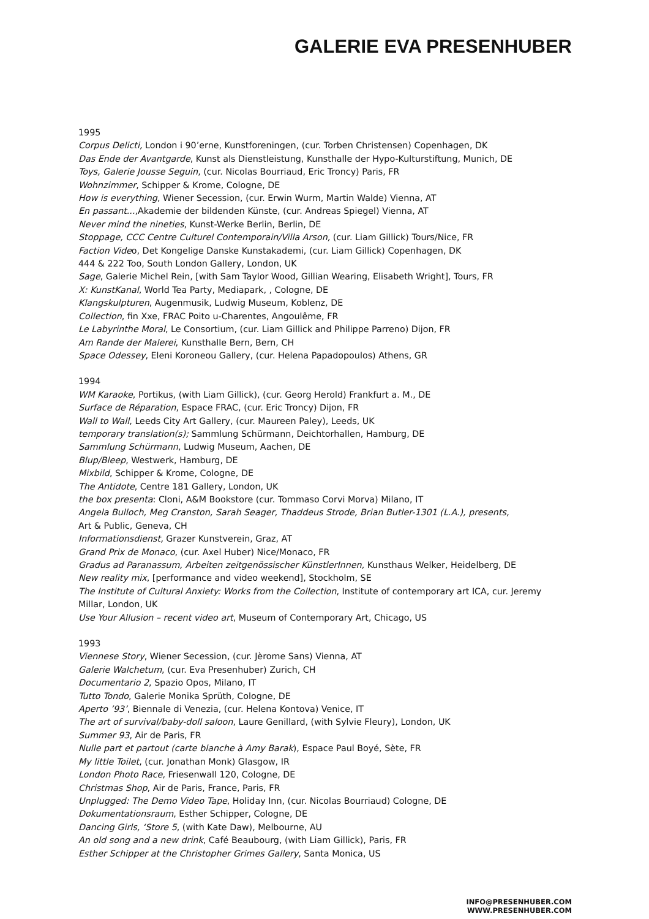GALERIE EVA PRESENHUBER
1995
Corpus Delicti, London i 90’erne, Kunstforeningen, (cur. Torben Christensen) Copenhagen, DK
Das Ende der Avantgarde, Kunst als Dienstleistung, Kunsthalle der Hypo-Kulturstiftung, Munich, DE
Toys, Galerie Jousse Seguin, (cur. Nicolas Bourriaud, Eric Troncy) Paris, FR
Wohnzimmer, Schipper & Krome, Cologne, DE
How is everything, Wiener Secession, (cur. Erwin Wurm, Martin Walde) Vienna, AT
En passant...,Akademie der bildenden Künste, (cur. Andreas Spiegel) Vienna, AT
Never mind the nineties, Kunst-Werke Berlin, Berlin, DE
Stoppage, CCC Centre Culturel Contemporain/Villa Arson, (cur. Liam Gillick) Tours/Nice, FR
Faction Video, Det Kongelige Danske Kunstakademi, (cur. Liam Gillick) Copenhagen, DK
444 & 222 Too, South London Gallery, London, UK
Sage, Galerie Michel Rein, [with Sam Taylor Wood, Gillian Wearing, Elisabeth Wright], Tours, FR
X: KunstKanal, World Tea Party, Mediapark, , Cologne, DE
Klangskulpturen, Augenmusik, Ludwig Museum, Koblenz, DE
Collection, fin Xxe, FRAC Poito u-Charentes, Angoulême, FR
Le Labyrinthe Moral, Le Consortium, (cur. Liam Gillick and Philippe Parreno) Dijon, FR
Am Rande der Malerei, Kunsthalle Bern, Bern, CH
Space Odessey, Eleni Koroneou Gallery, (cur. Helena Papadopoulos) Athens, GR
1994
WM Karaoke, Portikus, (with Liam Gillick), (cur. Georg Herold) Frankfurt a. M., DE
Surface de Réparation, Espace FRAC, (cur. Eric Troncy) Dijon, FR
Wall to Wall, Leeds City Art Gallery, (cur. Maureen Paley), Leeds, UK
temporary translation(s); Sammlung Schürmann, Deichtorhallen, Hamburg, DE
Sammlung Schürmann, Ludwig Museum, Aachen, DE
Blup/Bleep, Westwerk, Hamburg, DE
Mixbild, Schipper & Krome, Cologne, DE
The Antidote, Centre 181 Gallery, London, UK
the box presenta: Cloni, A&M Bookstore (cur. Tommaso Corvi Morva) Milano, IT
Angela Bulloch, Meg Cranston, Sarah Seager, Thaddeus Strode, Brian Butler-1301 (L.A.), presents,
Art & Public, Geneva, CH
Informationsdienst, Grazer Kunstverein, Graz, AT
Grand Prix de Monaco, (cur. Axel Huber) Nice/Monaco, FR
Gradus ad Paranassum, Arbeiten zeitgenössischer KünstlerInnen, Kunsthaus Welker, Heidelberg, DE
New reality mix, [performance and video weekend], Stockholm, SE
The Institute of Cultural Anxiety: Works from the Collection, Institute of contemporary art ICA, cur. Jeremy
Millar, London, UK
Use Your Allusion – recent video art, Museum of Contemporary Art, Chicago, US
1993
Viennese Story, Wiener Secession, (cur. Jèrome Sans) Vienna, AT
Galerie Walchetum, (cur. Eva Presenhuber) Zurich, CH
Documentario 2, Spazio Opos, Milano, IT
Tutto Tondo, Galerie Monika Sprüth, Cologne, DE
Aperto ’93’, Biennale di Venezia, (cur. Helena Kontova) Venice, IT
The art of survival/baby-doll saloon, Laure Genillard, (with Sylvie Fleury), London, UK
Summer 93, Air de Paris, FR
Nulle part et partout (carte blanche à Amy Barak), Espace Paul Boyé, Sète, FR
My little Toilet, (cur. Jonathan Monk) Glasgow, IR
London Photo Race, Friesenwall 120, Cologne, DE
Christmas Shop, Air de Paris, France, Paris, FR
Unplugged: The Demo Video Tape, Holiday Inn, (cur. Nicolas Bourriaud) Cologne, DE
Dokumentationsraum, Esther Schipper, Cologne, DE
Dancing Girls, ‘Store 5, (with Kate Daw), Melbourne, AU
An old song and a new drink, Café Beaubourg, (with Liam Gillick), Paris, FR
Esther Schipper at the Christopher Grimes Gallery, Santa Monica, US
INFO@PRESENHUBER.COM
WWW.PRESENHUBER.COM